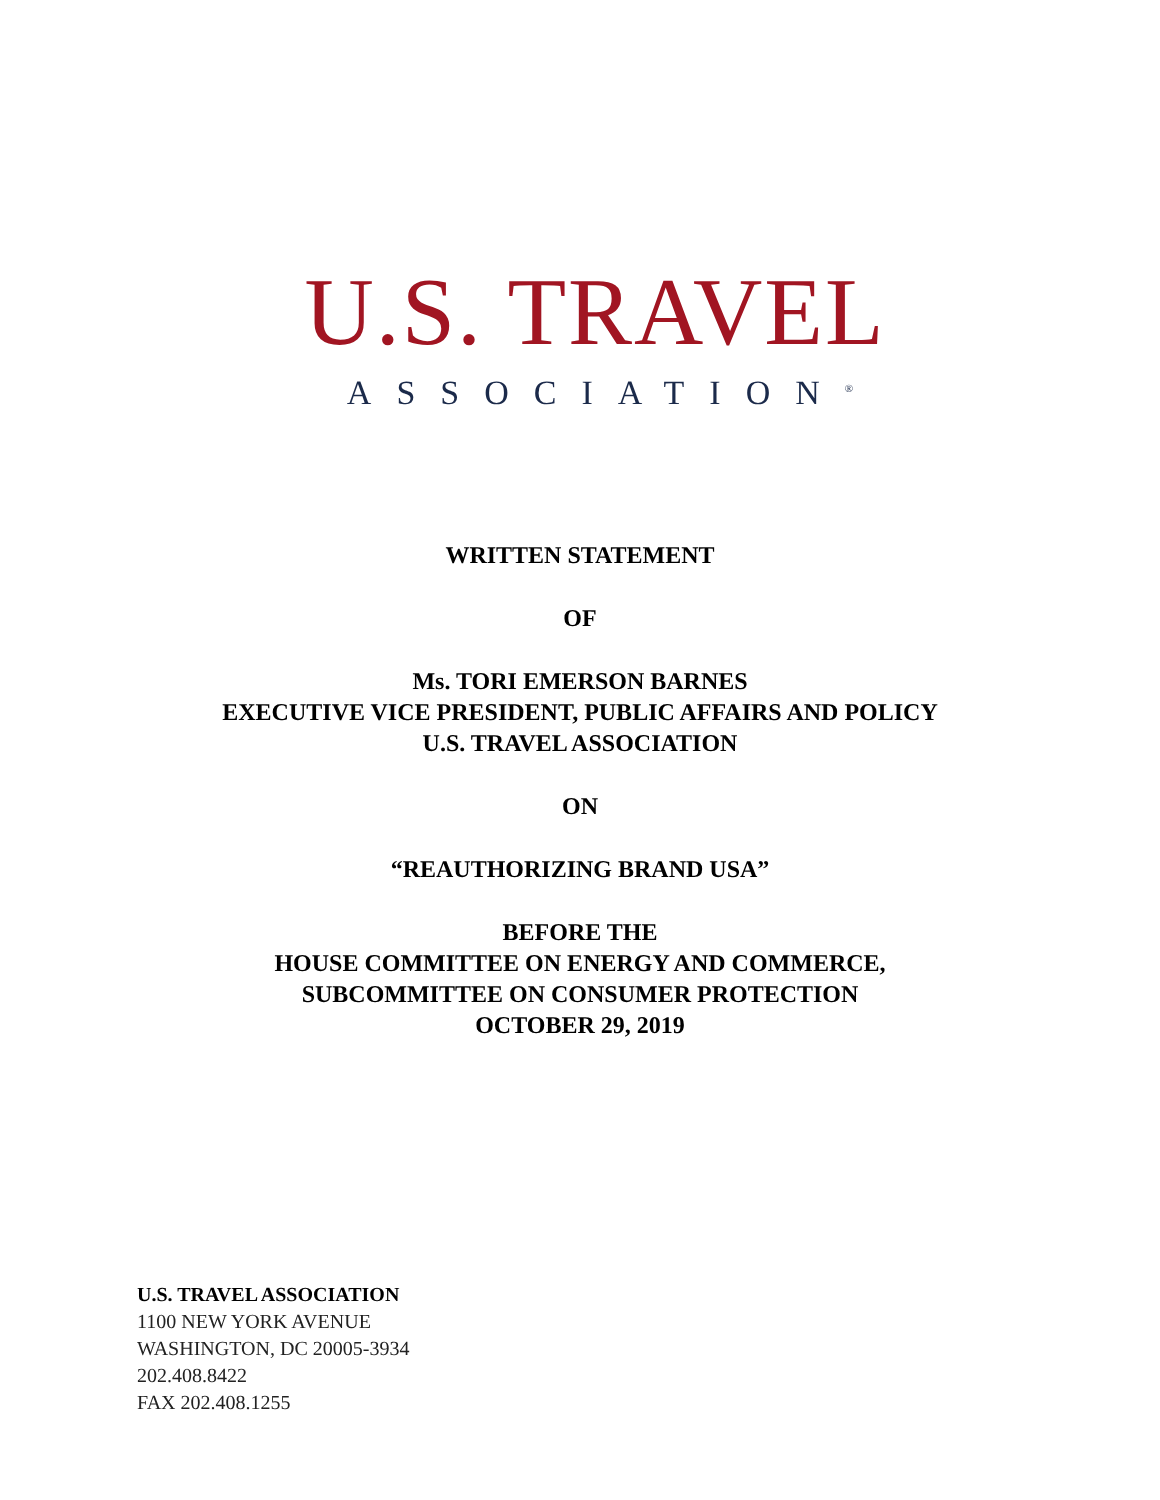U.S. TRAVEL
ASSOCIATION<sup>®</sup>
WRITTEN STATEMENT
OF
Ms. TORI EMERSON BARNES
EXECUTIVE VICE PRESIDENT, PUBLIC AFFAIRS AND POLICY
U.S. TRAVEL ASSOCIATION
ON
“REAUTHORIZING BRAND USA”
BEFORE THE
HOUSE COMMITTEE ON ENERGY AND COMMERCE,
SUBCOMMITTEE ON CONSUMER PROTECTION
OCTOBER 29, 2019
U.S. TRAVEL ASSOCIATION
1100 NEW YORK AVENUE
WASHINGTON, DC 20005-3934
202.408.8422
FAX 202.408.1255